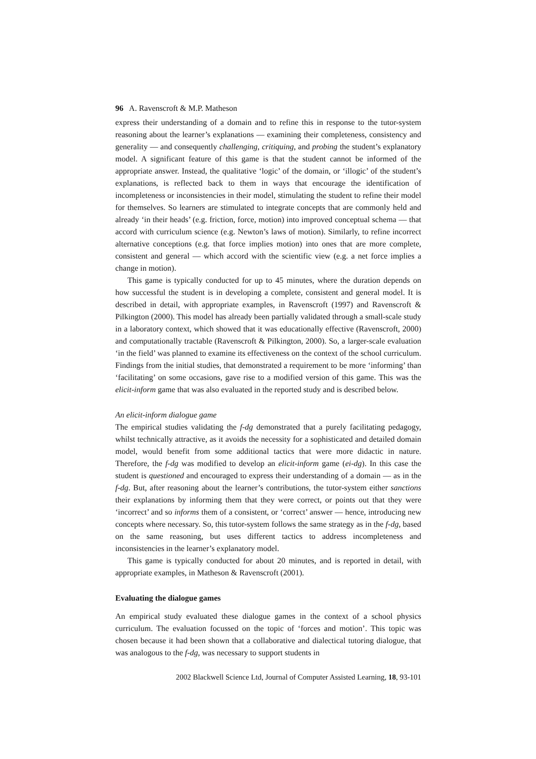96 A. Ravenscroft & M.P. Matheson
express their understanding of a domain and to refine this in response to the tutor-system reasoning about the learner’s explanations — examining their completeness, consistency and generality — and consequently challenging, critiquing, and probing the student’s explanatory model. A significant feature of this game is that the student cannot be informed of the appropriate answer. Instead, the qualitative ‘logic’ of the domain, or ‘illogic’ of the student’s explanations, is reflected back to them in ways that encourage the identification of incompleteness or inconsistencies in their model, stimulating the student to refine their model for themselves. So learners are stimulated to integrate concepts that are commonly held and already ‘in their heads’ (e.g. friction, force, motion) into improved conceptual schema — that accord with curriculum science (e.g. Newton’s laws of motion). Similarly, to refine incorrect alternative conceptions (e.g. that force implies motion) into ones that are more complete, consistent and general — which accord with the scientific view (e.g. a net force implies a change in motion).
This game is typically conducted for up to 45 minutes, where the duration depends on how successful the student is in developing a complete, consistent and general model. It is described in detail, with appropriate examples, in Ravenscroft (1997) and Ravenscroft & Pilkington (2000). This model has already been partially validated through a small-scale study in a laboratory context, which showed that it was educationally effective (Ravenscroft, 2000) and computationally tractable (Ravenscroft & Pilkington, 2000). So, a larger-scale evaluation ‘in the field’ was planned to examine its effectiveness on the context of the school curriculum. Findings from the initial studies, that demonstrated a requirement to be more ‘informing’ than ‘facilitating’ on some occasions, gave rise to a modified version of this game. This was the elicit-inform game that was also evaluated in the reported study and is described below.
An elicit-inform dialogue game
The empirical studies validating the f-dg demonstrated that a purely facilitating pedagogy, whilst technically attractive, as it avoids the necessity for a sophisticated and detailed domain model, would benefit from some additional tactics that were more didactic in nature. Therefore, the f-dg was modified to develop an elicit-inform game (ei-dg). In this case the student is questioned and encouraged to express their understanding of a domain — as in the f-dg. But, after reasoning about the learner’s contributions, the tutor-system either sanctions their explanations by informing them that they were correct, or points out that they were ‘incorrect’ and so informs them of a consistent, or ‘correct’ answer — hence, introducing new concepts where necessary. So, this tutor-system follows the same strategy as in the f-dg, based on the same reasoning, but uses different tactics to address incompleteness and inconsistencies in the learner’s explanatory model.
This game is typically conducted for about 20 minutes, and is reported in detail, with appropriate examples, in Matheson & Ravenscroft (2001).
Evaluating the dialogue games
An empirical study evaluated these dialogue games in the context of a school physics curriculum. The evaluation focussed on the topic of ‘forces and motion’. This topic was chosen because it had been shown that a collaborative and dialectical tutoring dialogue, that was analogous to the f-dg, was necessary to support students in
2002 Blackwell Science Ltd, Journal of Computer Assisted Learning, 18, 93-101